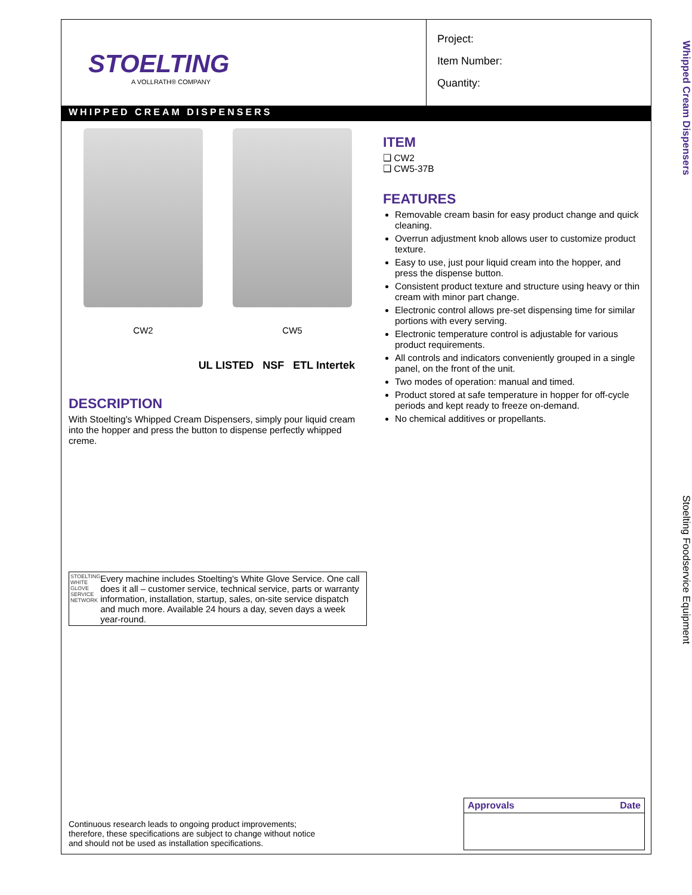STOELTING
A VOLLRATH® COMPANY
Project:
Item Number:
Quantity:
WHIPPED CREAM DISPENSERS
CW2 CW5
UL LISTED NSF ETL Intertek
DESCRIPTION
With Stoelting's Whipped Cream Dispensers, simply pour liquid cream into the hopper and press the button to dispense perfectly whipped creme.
STOELTING WHITE GLOVE SERVICE NETWORK
Every machine includes Stoelting's White Glove Service. One call does it all – customer service, technical service, parts or warranty information, installation, startup, sales, on-site service dispatch and much more. Available 24 hours a day, seven days a week year-round.
ITEM
❑ CW2
❑ CW5-37B
FEATURES
Removable cream basin for easy product change and quick cleaning.
Overrun adjustment knob allows user to customize product texture.
Easy to use, just pour liquid cream into the hopper, and press the dispense button.
Consistent product texture and structure using heavy or thin cream with minor part change.
Electronic control allows pre-set dispensing time for similar portions with every serving.
Electronic temperature control is adjustable for various product requirements.
All controls and indicators conveniently grouped in a single panel, on the front of the unit.
Two modes of operation: manual and timed.
Product stored at safe temperature in hopper for off-cycle periods and kept ready to freeze on-demand.
No chemical additives or propellants.
Continuous research leads to ongoing product improvements; therefore, these specifications are subject to change without notice and should not be used as installation specifications.
| Approvals | Date |
| --- | --- |
Whipped Cream Dispensers
Stoelting Foodservice Equipment